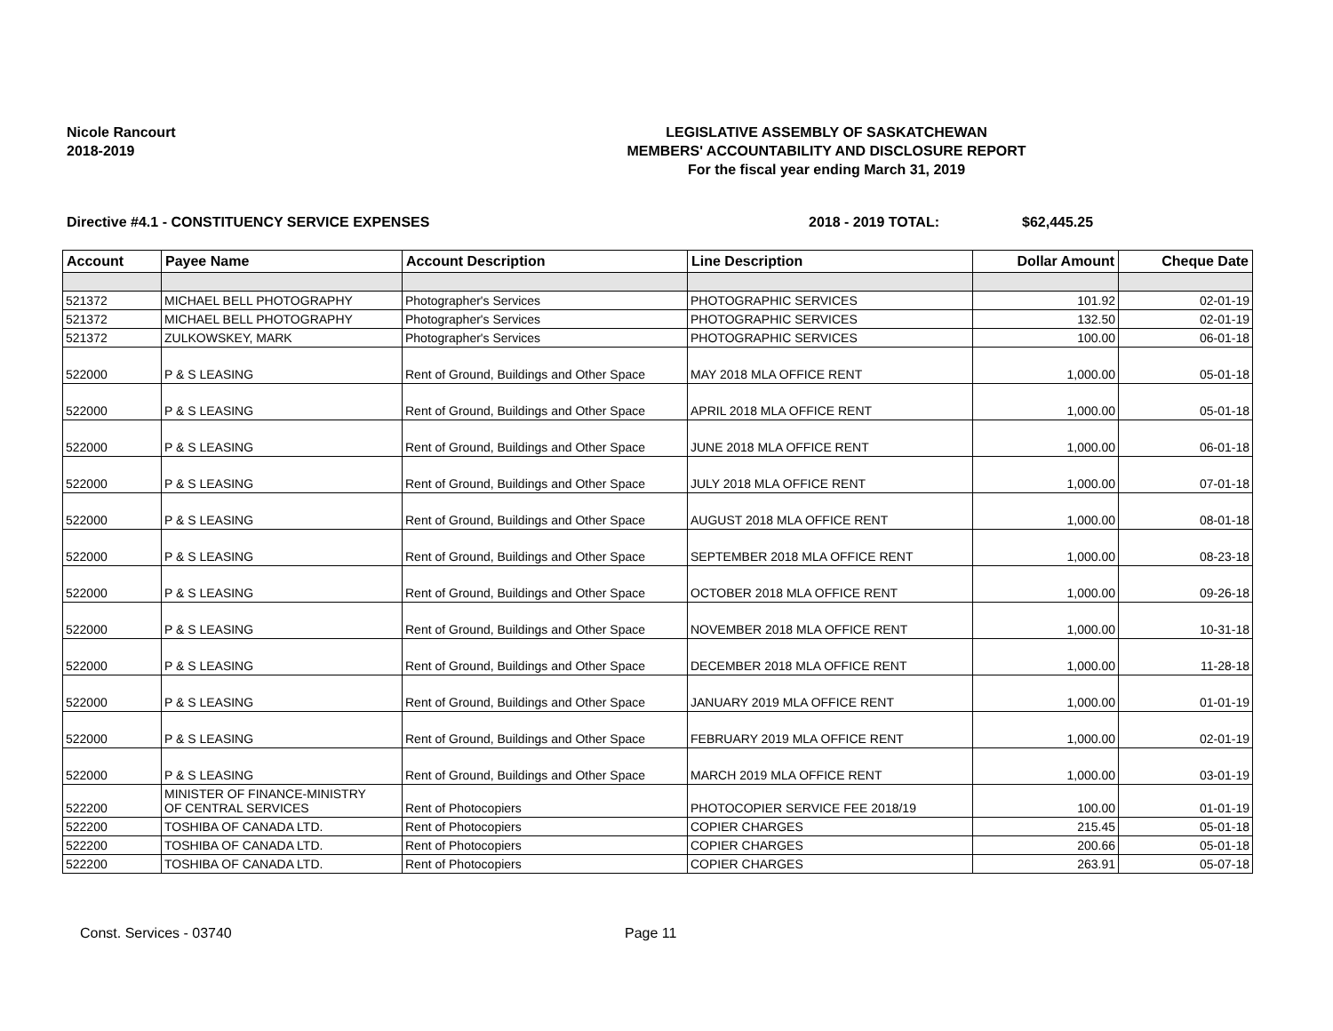Nicole Rancourt
2018-2019
LEGISLATIVE ASSEMBLY OF SASKATCHEWAN
MEMBERS' ACCOUNTABILITY AND DISCLOSURE REPORT
For the fiscal year ending March 31, 2019
Directive #4.1 - CONSTITUENCY SERVICE EXPENSES 2018 - 2019 TOTAL: $62,445.25
| Account | Payee Name | Account Description | Line Description | Dollar Amount | Cheque Date |
| --- | --- | --- | --- | --- | --- |
| 521372 | MICHAEL BELL PHOTOGRAPHY | Photographer's Services | PHOTOGRAPHIC SERVICES | 101.92 | 02-01-19 |
| 521372 | MICHAEL BELL PHOTOGRAPHY | Photographer's Services | PHOTOGRAPHIC SERVICES | 132.50 | 02-01-19 |
| 521372 | ZULKOWSKEY, MARK | Photographer's Services | PHOTOGRAPHIC SERVICES | 100.00 | 06-01-18 |
| 522000 | P & S LEASING | Rent of Ground, Buildings and Other Space | MAY 2018 MLA OFFICE RENT | 1,000.00 | 05-01-18 |
| 522000 | P & S LEASING | Rent of Ground, Buildings and Other Space | APRIL 2018 MLA OFFICE RENT | 1,000.00 | 05-01-18 |
| 522000 | P & S LEASING | Rent of Ground, Buildings and Other Space | JUNE 2018 MLA OFFICE RENT | 1,000.00 | 06-01-18 |
| 522000 | P & S LEASING | Rent of Ground, Buildings and Other Space | JULY 2018 MLA OFFICE RENT | 1,000.00 | 07-01-18 |
| 522000 | P & S LEASING | Rent of Ground, Buildings and Other Space | AUGUST 2018 MLA OFFICE RENT | 1,000.00 | 08-01-18 |
| 522000 | P & S LEASING | Rent of Ground, Buildings and Other Space | SEPTEMBER 2018 MLA OFFICE RENT | 1,000.00 | 08-23-18 |
| 522000 | P & S LEASING | Rent of Ground, Buildings and Other Space | OCTOBER 2018 MLA OFFICE RENT | 1,000.00 | 09-26-18 |
| 522000 | P & S LEASING | Rent of Ground, Buildings and Other Space | NOVEMBER 2018 MLA OFFICE RENT | 1,000.00 | 10-31-18 |
| 522000 | P & S LEASING | Rent of Ground, Buildings and Other Space | DECEMBER 2018 MLA OFFICE RENT | 1,000.00 | 11-28-18 |
| 522000 | P & S LEASING | Rent of Ground, Buildings and Other Space | JANUARY 2019 MLA OFFICE RENT | 1,000.00 | 01-01-19 |
| 522000 | P & S LEASING | Rent of Ground, Buildings and Other Space | FEBRUARY 2019 MLA OFFICE RENT | 1,000.00 | 02-01-19 |
| 522000 | P & S LEASING | Rent of Ground, Buildings and Other Space | MARCH 2019 MLA OFFICE RENT | 1,000.00 | 03-01-19 |
| 522200 | MINISTER OF FINANCE-MINISTRY OF CENTRAL SERVICES | Rent of Photocopiers | PHOTOCOPIER SERVICE FEE 2018/19 | 100.00 | 01-01-19 |
| 522200 | TOSHIBA OF CANADA LTD. | Rent of Photocopiers | COPIER CHARGES | 215.45 | 05-01-18 |
| 522200 | TOSHIBA OF CANADA LTD. | Rent of Photocopiers | COPIER CHARGES | 200.66 | 05-01-18 |
| 522200 | TOSHIBA OF CANADA LTD. | Rent of Photocopiers | COPIER CHARGES | 263.91 | 05-07-18 |
Const. Services - 03740 Page 11